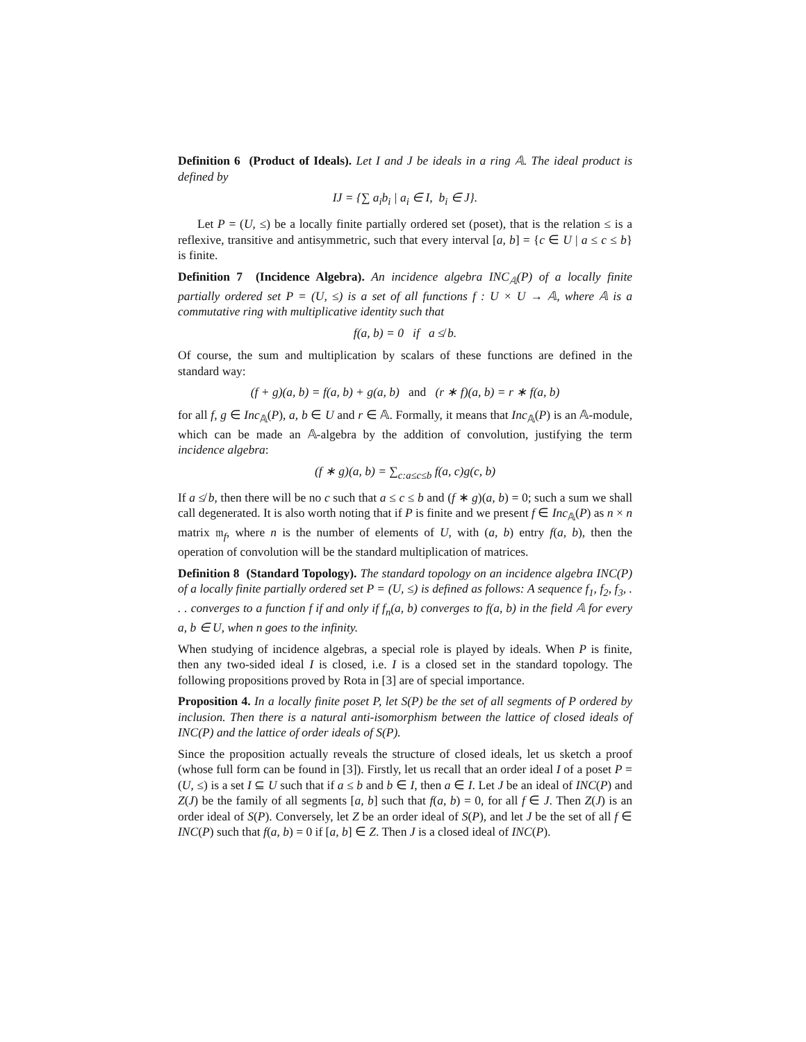Definition 6 (Product of Ideals). Let I and J be ideals in a ring 𝔸. The ideal product is defined by
IJ = {∑ a<sub>i</sub>b<sub>i</sub> | a<sub>i</sub> ∈ I, b<sub>i</sub> ∈ J}.
Let P = (U, ≤) be a locally finite partially ordered set (poset), that is the relation ≤ is a reflexive, transitive and antisymmetric, such that every interval [a, b] = {c ∈ U | a ≤ c ≤ b} is finite.
Definition 7 (Incidence Algebra). An incidence algebra INC<sub>𝔸</sub>(P) of a locally finite partially ordered set P = (U, ≤) is a set of all functions f : U × U → 𝔸, where 𝔸 is a commutative ring with multiplicative identity such that
f(a, b) = 0 if a ≰ b.
Of course, the sum and multiplication by scalars of these functions are defined in the standard way:
(f + g)(a, b) = f(a, b) + g(a, b) and (r ∗ f)(a, b) = r ∗ f(a, b)
for all f, g ∈ Inc<sub>𝔸</sub>(P), a, b ∈ U and r ∈ 𝔸. Formally, it means that Inc<sub>𝔸</sub>(P) is an 𝔸-module, which can be made an 𝔸-algebra by the addition of convolution, justifying the term incidence algebra:
(f ∗ g)(a, b) = ∑<sub>c:a≤c≤b</sub> f(a, c)g(c, b)
If a ≰ b, then there will be no c such that a ≤ c ≤ b and (f ∗ g)(a, b) = 0; such a sum we shall call degenerated. It is also worth noting that if P is finite and we present f ∈ Inc<sub>𝔸</sub>(P) as n × n matrix 𝔪<sub>f</sub>, where n is the number of elements of U, with (a, b) entry f(a, b), then the operation of convolution will be the standard multiplication of matrices.
Definition 8 (Standard Topology). The standard topology on an incidence algebra INC(P) of a locally finite partially ordered set P = (U, ≤) is defined as follows: A sequence f<sub>1</sub>, f<sub>2</sub>, f<sub>3</sub>, . . . converges to a function f if and only if f<sub>n</sub>(a, b) converges to f(a, b) in the field 𝔸 for every a, b ∈ U, when n goes to the infinity.
When studying of incidence algebras, a special role is played by ideals. When P is finite, then any two-sided ideal I is closed, i.e. I is a closed set in the standard topology. The following propositions proved by Rota in [3] are of special importance.
Proposition 4. In a locally finite poset P, let S(P) be the set of all segments of P ordered by inclusion. Then there is a natural anti-isomorphism between the lattice of closed ideals of INC(P) and the lattice of order ideals of S(P).
Since the proposition actually reveals the structure of closed ideals, let us sketch a proof (whose full form can be found in [3]). Firstly, let us recall that an order ideal I of a poset P = (U, ≤) is a set I ⊆ U such that if a ≤ b and b ∈ I, then a ∈ I. Let J be an ideal of INC(P) and Z(J) be the family of all segments [a, b] such that f(a, b) = 0, for all f ∈ J. Then Z(J) is an order ideal of S(P). Conversely, let Z be an order ideal of S(P), and let J be the set of all f ∈ INC(P) such that f(a, b) = 0 if [a, b] ∈ Z. Then J is a closed ideal of INC(P).